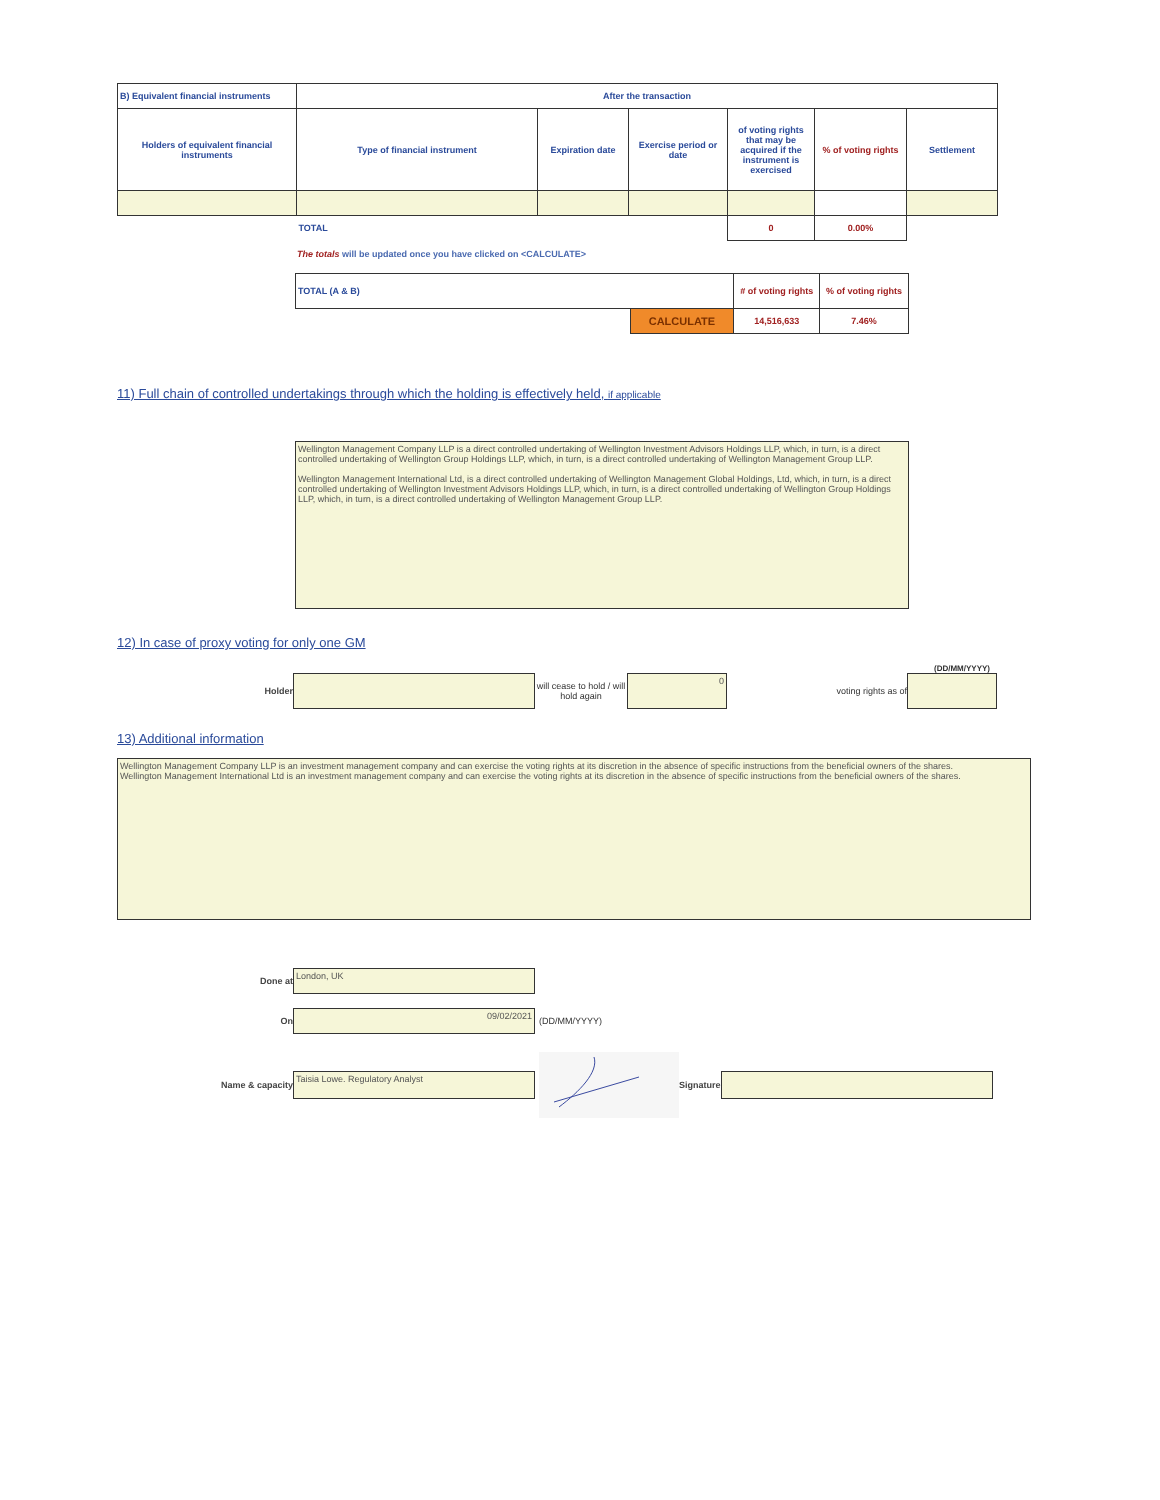| B) Equivalent financial instruments | After the transaction | | | | | |
| --- | --- | --- | --- | --- | --- | --- |
| Holders of equivalent financial instruments | Type of financial instrument | Expiration date | Exercise period or date | of voting rights that may be acquired if the instrument is exercised | % of voting rights | Settlement |
| | TOTAL | | | 0 | 0.00% | |
The totals will be updated once you have clicked on <CALCULATE>
| TOTAL (A & B) | | # of voting rights | % of voting rights |
| | CALCULATE | 14,516,633 | 7.46% |
11) Full chain of controlled undertakings through which the holding is effectively held, if applicable
Wellington Management Company LLP is a direct controlled undertaking of Wellington Investment Advisors Holdings LLP, which, in turn, is a direct controlled undertaking of Wellington Group Holdings LLP, which, in turn, is a direct controlled undertaking of Wellington Management Group LLP.
Wellington Management International Ltd, is a direct controlled undertaking of Wellington Management Global Holdings, Ltd, which, in turn, is a direct controlled undertaking of Wellington Investment Advisors Holdings LLP, which, in turn, is a direct controlled undertaking of Wellington Group Holdings LLP, which, in turn, is a direct controlled undertaking of Wellington Management Group LLP.
12) In case of proxy voting for only one GM
(DD/MM/YYYY)
Holder
will cease to hold / will hold again
0
voting rights as of
13) Additional information
Wellington Management Company LLP is an investment management company and can exercise the voting rights at its discretion in the absence of specific instructions from the beneficial owners of the shares.
Wellington Management International Ltd is an investment management company and can exercise the voting rights at its discretion in the absence of specific instructions from the beneficial owners of the shares.
Done at
London, UK
On
09/02/2021
(DD/MM/YYYY)
Name & capacity
Taisia Lowe. Regulatory Analyst
Signature